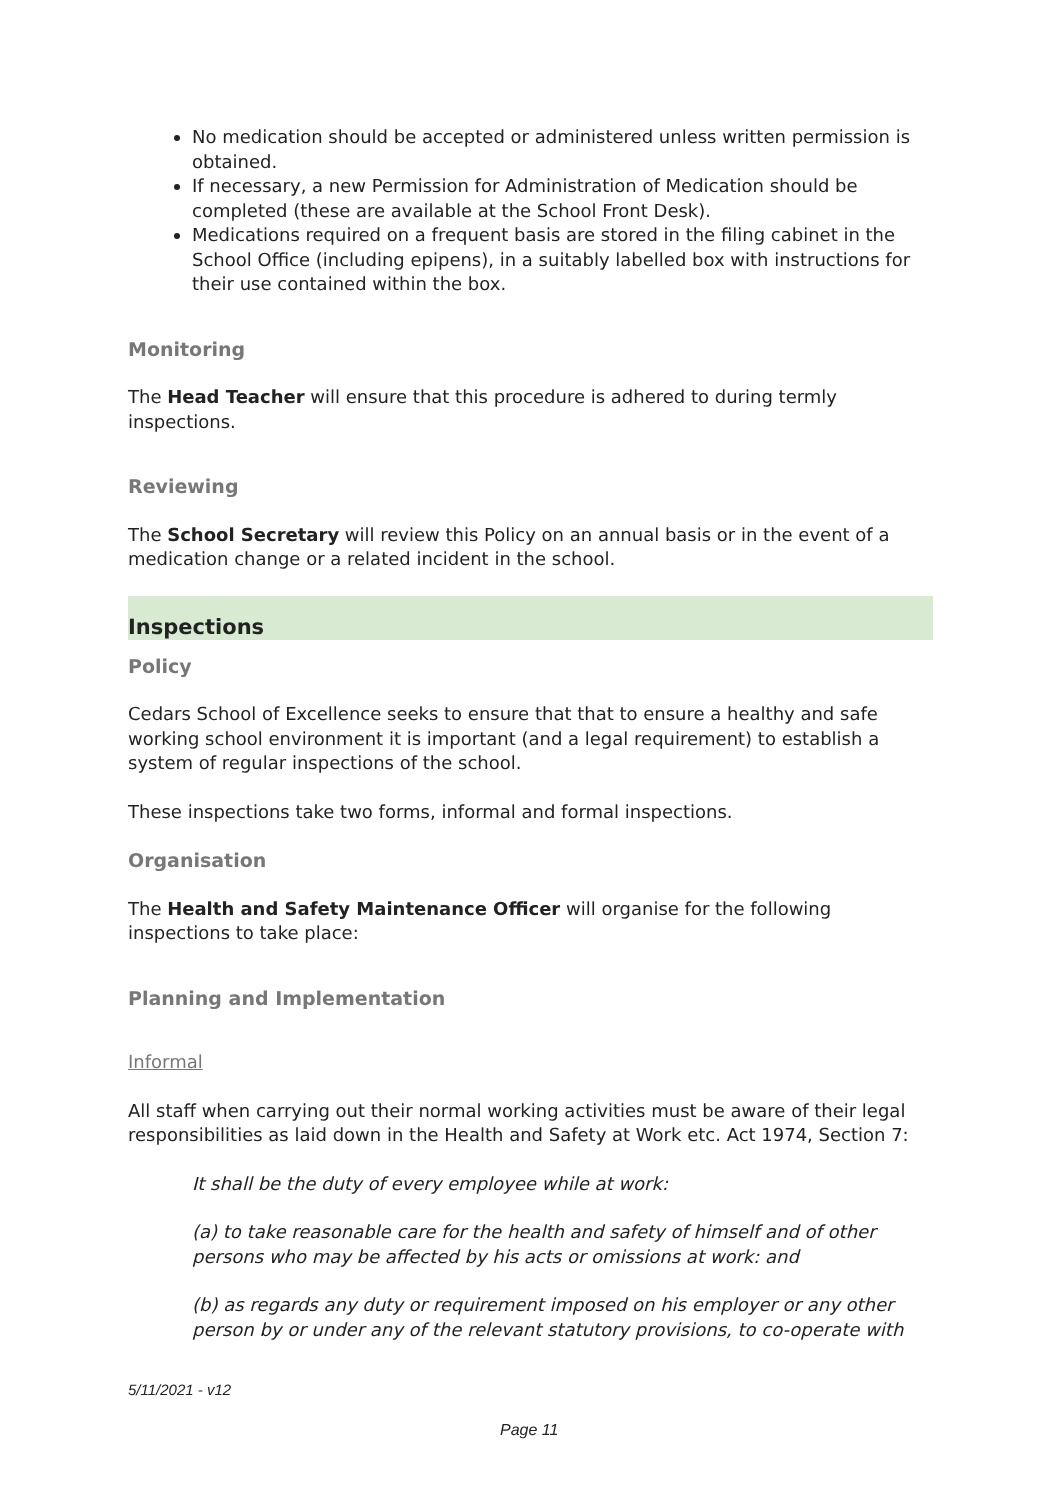No medication should be accepted or administered unless written permission is obtained.
If necessary, a new Permission for Administration of Medication should be completed (these are available at the School Front Desk).
Medications required on a frequent basis are stored in the filing cabinet in the School Office (including epipens), in a suitably labelled box with instructions for their use contained within the box.
Monitoring
The Head Teacher will ensure that this procedure is adhered to during termly inspections.
Reviewing
The School Secretary will review this Policy on an annual basis or in the event of a medication change or a related incident in the school.
Inspections
Policy
Cedars School of Excellence seeks to ensure that that to ensure a healthy and safe working school environment it is important (and a legal requirement) to establish a system of regular inspections of the school.
These inspections take two forms, informal and formal inspections.
Organisation
The Health and Safety Maintenance Officer will organise for the following inspections to take place:
Planning and Implementation
Informal
All staff when carrying out their normal working activities must be aware of their legal responsibilities as laid down in the Health and Safety at Work etc. Act 1974, Section 7:
It shall be the duty of every employee while at work:
(a) to take reasonable care for the health and safety of himself and of other persons who may be affected by his acts or omissions at work: and
(b) as regards any duty or requirement imposed on his employer or any other person by or under any of the relevant statutory provisions, to co-operate with
5/11/2021 - v12
Page 11